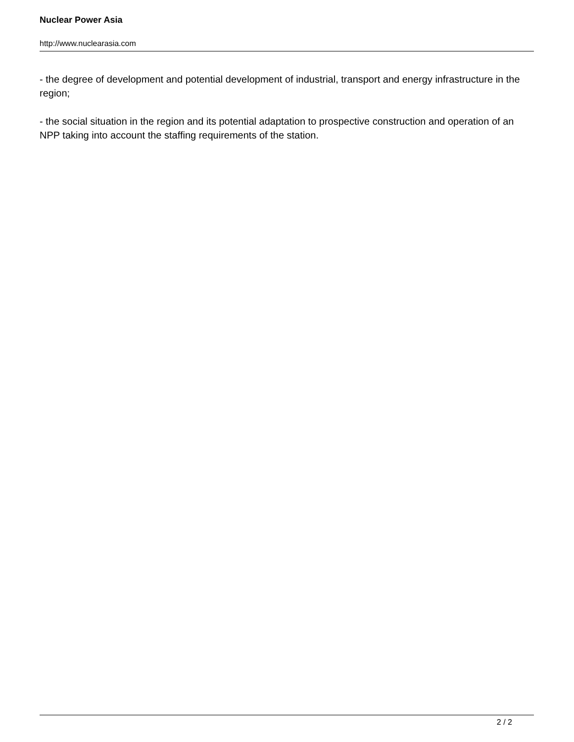Nuclear Power Asia
http://www.nuclearasia.com
- the degree of development and potential development of industrial, transport and energy infrastructure in the region;
- the social situation in the region and its potential adaptation to prospective construction and operation of an NPP taking into account the staffing requirements of the station.
2 / 2